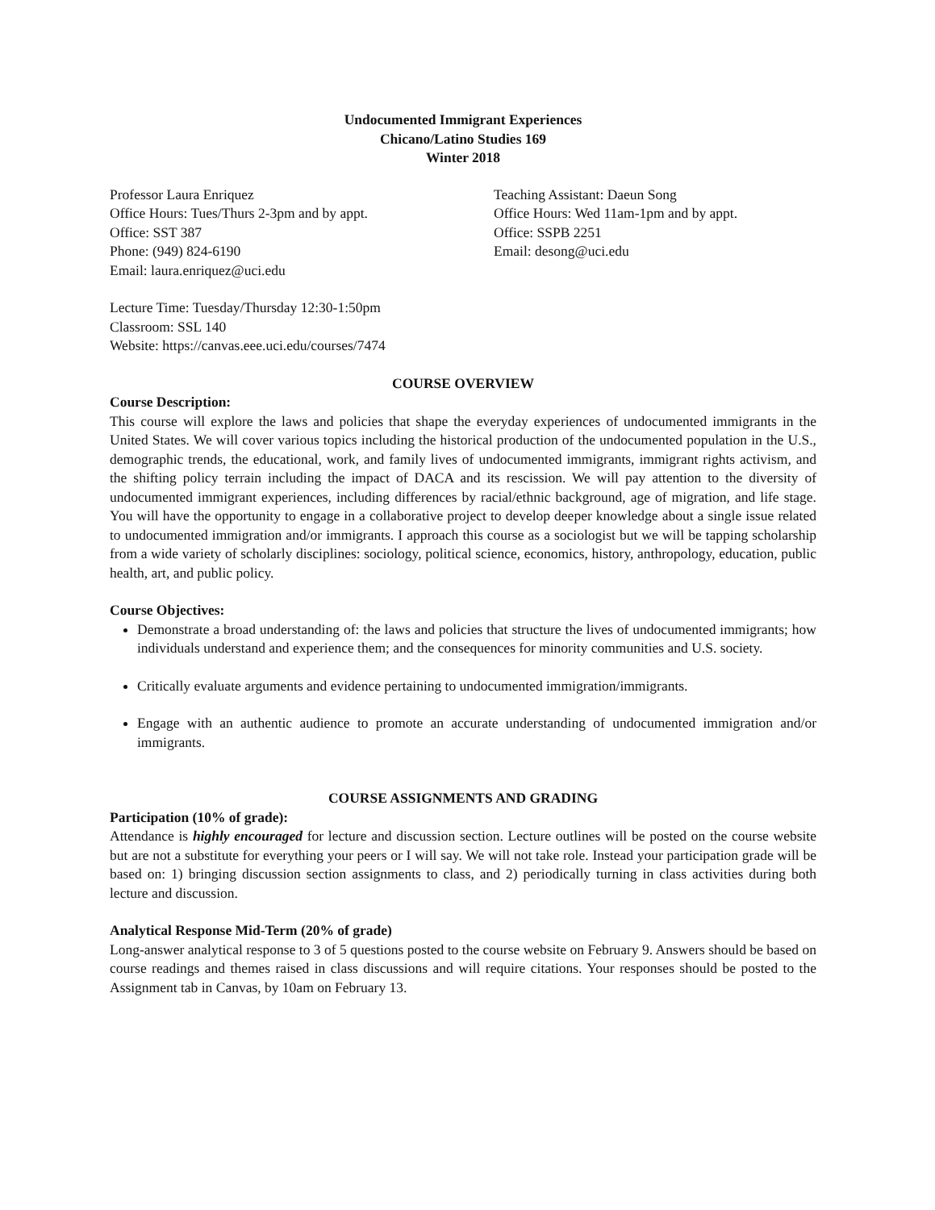Undocumented Immigrant Experiences
Chicano/Latino Studies 169
Winter 2018
Professor Laura Enriquez
Office Hours: Tues/Thurs 2-3pm and by appt.
Office: SST 387
Phone: (949) 824-6190
Email: laura.enriquez@uci.edu
Teaching Assistant: Daeun Song
Office Hours: Wed 11am-1pm and by appt.
Office: SSPB 2251
Email: desong@uci.edu
Lecture Time: Tuesday/Thursday 12:30-1:50pm
Classroom: SSL 140
Website: https://canvas.eee.uci.edu/courses/7474
COURSE OVERVIEW
Course Description:
This course will explore the laws and policies that shape the everyday experiences of undocumented immigrants in the United States. We will cover various topics including the historical production of the undocumented population in the U.S., demographic trends, the educational, work, and family lives of undocumented immigrants, immigrant rights activism, and the shifting policy terrain including the impact of DACA and its rescission. We will pay attention to the diversity of undocumented immigrant experiences, including differences by racial/ethnic background, age of migration, and life stage. You will have the opportunity to engage in a collaborative project to develop deeper knowledge about a single issue related to undocumented immigration and/or immigrants. I approach this course as a sociologist but we will be tapping scholarship from a wide variety of scholarly disciplines: sociology, political science, economics, history, anthropology, education, public health, art, and public policy.
Course Objectives:
Demonstrate a broad understanding of: the laws and policies that structure the lives of undocumented immigrants; how individuals understand and experience them; and the consequences for minority communities and U.S. society.
Critically evaluate arguments and evidence pertaining to undocumented immigration/immigrants.
Engage with an authentic audience to promote an accurate understanding of undocumented immigration and/or immigrants.
COURSE ASSIGNMENTS AND GRADING
Participation (10% of grade):
Attendance is highly encouraged for lecture and discussion section. Lecture outlines will be posted on the course website but are not a substitute for everything your peers or I will say. We will not take role. Instead your participation grade will be based on: 1) bringing discussion section assignments to class, and 2) periodically turning in class activities during both lecture and discussion.
Analytical Response Mid-Term (20% of grade)
Long-answer analytical response to 3 of 5 questions posted to the course website on February 9. Answers should be based on course readings and themes raised in class discussions and will require citations. Your responses should be posted to the Assignment tab in Canvas, by 10am on February 13.